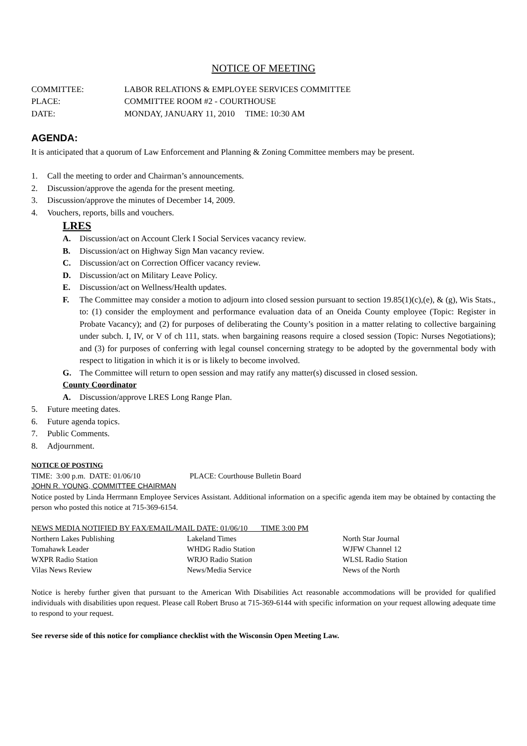NOTICE OF MEETING
COMMITTEE: LABOR RELATIONS & EMPLOYEE SERVICES COMMITTEE
PLACE: COMMITTEE ROOM #2 - COURTHOUSE
DATE: MONDAY, JANUARY 11, 2010 TIME: 10:30 AM
AGENDA:
It is anticipated that a quorum of Law Enforcement and Planning & Zoning Committee members may be present.
1. Call the meeting to order and Chairman’s announcements.
2. Discussion/approve the agenda for the present meeting.
3. Discussion/approve the minutes of December 14, 2009.
4. Vouchers, reports, bills and vouchers.
LRES
A. Discussion/act on Account Clerk I Social Services vacancy review.
B. Discussion/act on Highway Sign Man vacancy review.
C. Discussion/act on Correction Officer vacancy review.
D. Discussion/act on Military Leave Policy.
E. Discussion/act on Wellness/Health updates.
F. The Committee may consider a motion to adjourn into closed session pursuant to section 19.85(1)(c),(e), & (g), Wis Stats., to: (1) consider the employment and performance evaluation data of an Oneida County employee (Topic: Register in Probate Vacancy); and (2) for purposes of deliberating the County’s position in a matter relating to collective bargaining under subch. I, IV, or V of ch 111, stats. when bargaining reasons require a closed session (Topic: Nurses Negotiations); and (3) for purposes of conferring with legal counsel concerning strategy to be adopted by the governmental body with respect to litigation in which it is or is likely to become involved.
G. The Committee will return to open session and may ratify any matter(s) discussed in closed session.
County Coordinator
A. Discussion/approve LRES Long Range Plan.
5. Future meeting dates.
6. Future agenda topics.
7. Public Comments.
8. Adjournment.
NOTICE OF POSTING
TIME: 3:00 p.m. DATE: 01/06/10 PLACE: Courthouse Bulletin Board
JOHN R. YOUNG, COMMITTEE CHAIRMAN
Notice posted by Linda Herrmann Employee Services Assistant. Additional information on a specific agenda item may be obtained by contacting the person who posted this notice at 715-369-6154.
NEWS MEDIA NOTIFIED BY FAX/EMAIL/MAIL DATE: 01/06/10 TIME 3:00 PM
Northern Lakes Publishing
Lakeland Times
North Star Journal
Tomahawk Leader
WHDG Radio Station
WJFW Channel 12
WXPR Radio Station
WRJO Radio Station
WLSL Radio Station
Vilas News Review
News/Media Service
News of the North
Notice is hereby further given that pursuant to the American With Disabilities Act reasonable accommodations will be provided for qualified individuals with disabilities upon request. Please call Robert Bruso at 715-369-6144 with specific information on your request allowing adequate time to respond to your request.
See reverse side of this notice for compliance checklist with the Wisconsin Open Meeting Law.